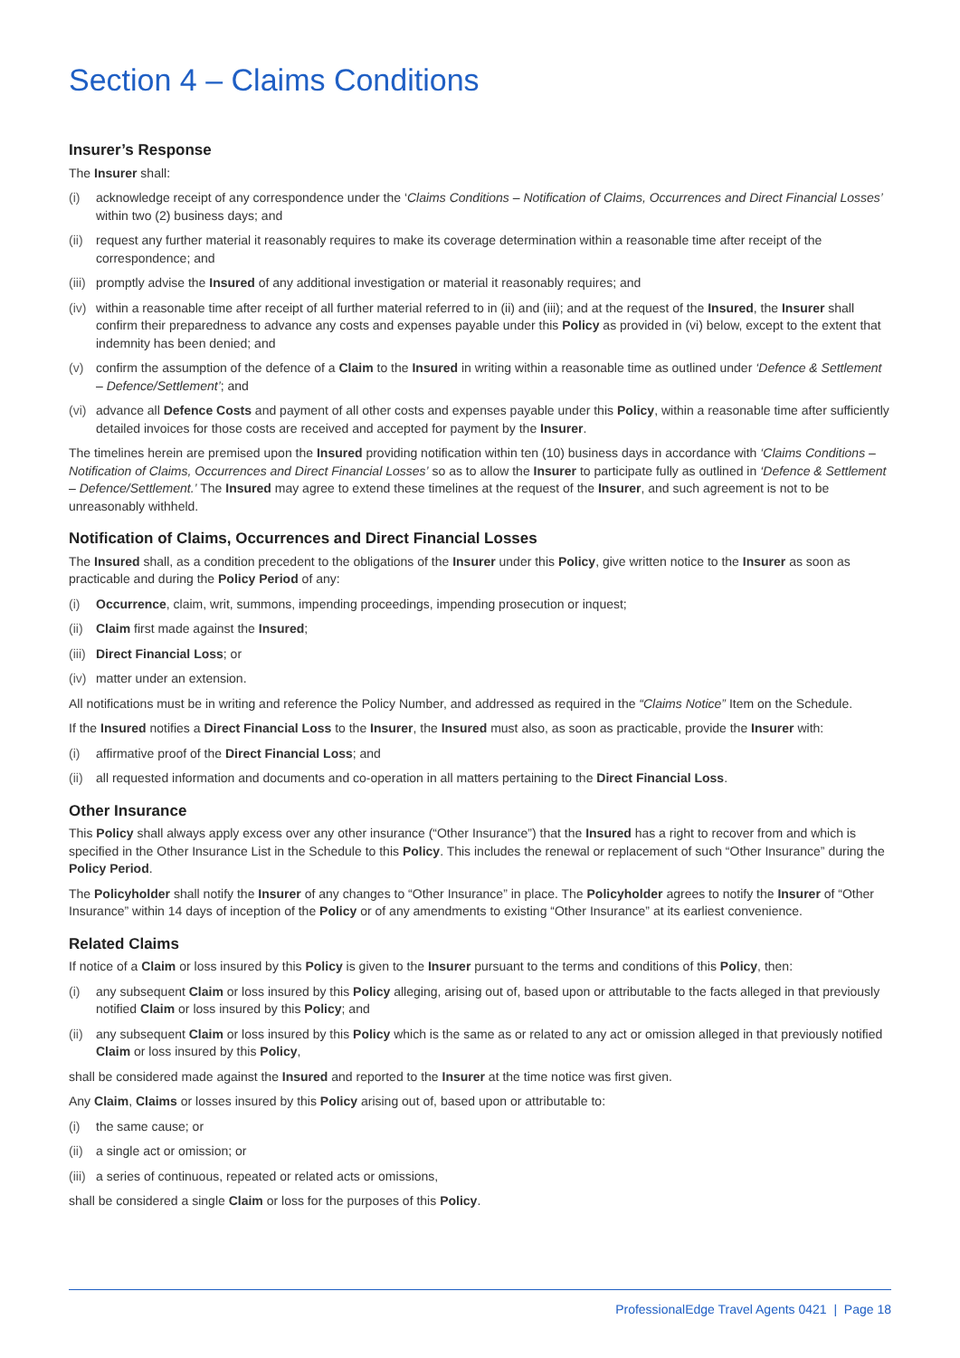Section 4 – Claims Conditions
Insurer’s Response
The Insurer shall:
(i) acknowledge receipt of any correspondence under the ‘Claims Conditions – Notification of Claims, Occurrences and Direct Financial Losses’ within two (2) business days; and
(ii) request any further material it reasonably requires to make its coverage determination within a reasonable time after receipt of the correspondence; and
(iii) promptly advise the Insured of any additional investigation or material it reasonably requires; and
(iv) within a reasonable time after receipt of all further material referred to in (ii) and (iii); and at the request of the Insured, the Insurer shall confirm their preparedness to advance any costs and expenses payable under this Policy as provided in (vi) below, except to the extent that indemnity has been denied; and
(v) confirm the assumption of the defence of a Claim to the Insured in writing within a reasonable time as outlined under ‘Defence & Settlement – Defence/Settlement’; and
(vi) advance all Defence Costs and payment of all other costs and expenses payable under this Policy, within a reasonable time after sufficiently detailed invoices for those costs are received and accepted for payment by the Insurer.
The timelines herein are premised upon the Insured providing notification within ten (10) business days in accordance with ‘Claims Conditions – Notification of Claims, Occurrences and Direct Financial Losses’ so as to allow the Insurer to participate fully as outlined in ‘Defence & Settlement – Defence/Settlement.’ The Insured may agree to extend these timelines at the request of the Insurer, and such agreement is not to be unreasonably withheld.
Notification of Claims, Occurrences and Direct Financial Losses
The Insured shall, as a condition precedent to the obligations of the Insurer under this Policy, give written notice to the Insurer as soon as practicable and during the Policy Period of any:
(i) Occurrence, claim, writ, summons, impending proceedings, impending prosecution or inquest;
(ii) Claim first made against the Insured;
(iii) Direct Financial Loss; or
(iv) matter under an extension.
All notifications must be in writing and reference the Policy Number, and addressed as required in the “Claims Notice” Item on the Schedule.
If the Insured notifies a Direct Financial Loss to the Insurer, the Insured must also, as soon as practicable, provide the Insurer with:
(i) affirmative proof of the Direct Financial Loss; and
(ii) all requested information and documents and co-operation in all matters pertaining to the Direct Financial Loss.
Other Insurance
This Policy shall always apply excess over any other insurance (“Other Insurance”) that the Insured has a right to recover from and which is specified in the Other Insurance List in the Schedule to this Policy. This includes the renewal or replacement of such “Other Insurance” during the Policy Period.
The Policyholder shall notify the Insurer of any changes to “Other Insurance” in place. The Policyholder agrees to notify the Insurer of “Other Insurance” within 14 days of inception of the Policy or of any amendments to existing “Other Insurance” at its earliest convenience.
Related Claims
If notice of a Claim or loss insured by this Policy is given to the Insurer pursuant to the terms and conditions of this Policy, then:
(i) any subsequent Claim or loss insured by this Policy alleging, arising out of, based upon or attributable to the facts alleged in that previously notified Claim or loss insured by this Policy; and
(ii) any subsequent Claim or loss insured by this Policy which is the same as or related to any act or omission alleged in that previously notified Claim or loss insured by this Policy,
shall be considered made against the Insured and reported to the Insurer at the time notice was first given.
Any Claim, Claims or losses insured by this Policy arising out of, based upon or attributable to:
(i) the same cause; or
(ii) a single act or omission; or
(iii) a series of continuous, repeated or related acts or omissions,
shall be considered a single Claim or loss for the purposes of this Policy.
ProfessionalEdge Travel Agents 0421 | Page 18